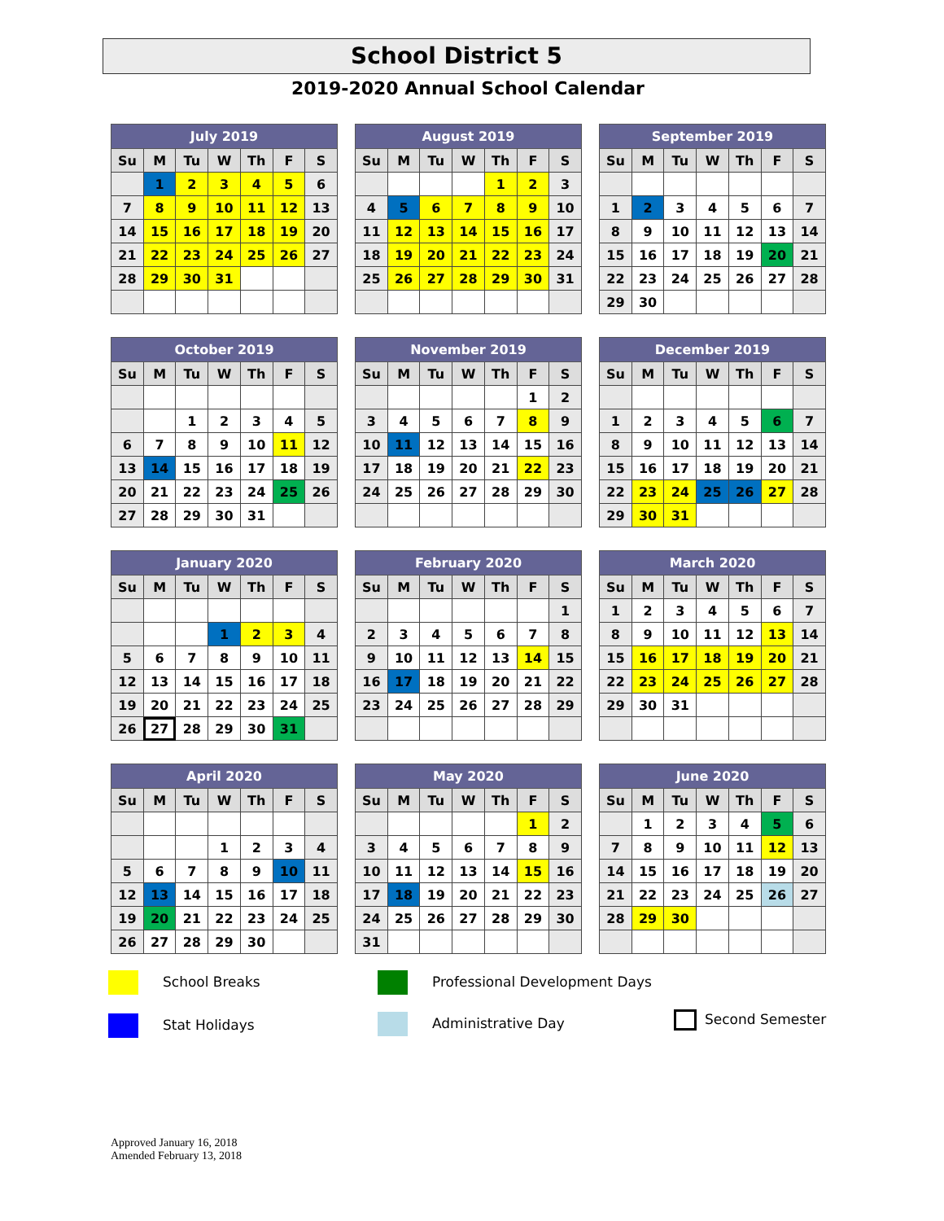School District 5
2019-2020 Annual School Calendar
| July 2019 | | | | | | |
| --- | --- | --- | --- | --- | --- | --- |
| Su | M | Tu | W | Th | F | S |
| | 1 | 2 | 3 | 4 | 5 | 6 |
| 7 | 8 | 9 | 10 | 11 | 12 | 13 |
| 14 | 15 | 16 | 17 | 18 | 19 | 20 |
| 21 | 22 | 23 | 24 | 25 | 26 | 27 |
| 28 | 29 | 30 | 31 | | | |
| August 2019 | | | | | | |
| --- | --- | --- | --- | --- | --- | --- |
| Su | M | Tu | W | Th | F | S |
| | | | | 1 | 2 | 3 |
| 4 | 5 | 6 | 7 | 8 | 9 | 10 |
| 11 | 12 | 13 | 14 | 15 | 16 | 17 |
| 18 | 19 | 20 | 21 | 22 | 23 | 24 |
| 25 | 26 | 27 | 28 | 29 | 30 | 31 |
| September 2019 | | | | | | |
| --- | --- | --- | --- | --- | --- | --- |
| Su | M | Tu | W | Th | F | S |
| 1 | 2 | 3 | 4 | 5 | 6 | 7 |
| 8 | 9 | 10 | 11 | 12 | 13 | 14 |
| 15 | 16 | 17 | 18 | 19 | 20 | 21 |
| 22 | 23 | 24 | 25 | 26 | 27 | 28 |
| 29 | 30 | | | | | |
| October 2019 | | | | | | |
| --- | --- | --- | --- | --- | --- | --- |
| Su | M | Tu | W | Th | F | S |
| | | 1 | 2 | 3 | 4 | 5 |
| 6 | 7 | 8 | 9 | 10 | 11 | 12 |
| 13 | 14 | 15 | 16 | 17 | 18 | 19 |
| 20 | 21 | 22 | 23 | 24 | 25 | 26 |
| 27 | 28 | 29 | 30 | 31 | | |
| November 2019 | | | | | | |
| --- | --- | --- | --- | --- | --- | --- |
| Su | M | Tu | W | Th | F | S |
| | | | | | 1 | 2 |
| 3 | 4 | 5 | 6 | 7 | 8 | 9 |
| 10 | 11 | 12 | 13 | 14 | 15 | 16 |
| 17 | 18 | 19 | 20 | 21 | 22 | 23 |
| 24 | 25 | 26 | 27 | 28 | 29 | 30 |
| December 2019 | | | | | | |
| --- | --- | --- | --- | --- | --- | --- |
| Su | M | Tu | W | Th | F | S |
| 1 | 2 | 3 | 4 | 5 | 6 | 7 |
| 8 | 9 | 10 | 11 | 12 | 13 | 14 |
| 15 | 16 | 17 | 18 | 19 | 20 | 21 |
| 22 | 23 | 24 | 25 | 26 | 27 | 28 |
| 29 | 30 | 31 | | | | |
| January 2020 | | | | | | |
| --- | --- | --- | --- | --- | --- | --- |
| Su | M | Tu | W | Th | F | S |
| | | | 1 | 2 | 3 | 4 |
| 5 | 6 | 7 | 8 | 9 | 10 | 11 |
| 12 | 13 | 14 | 15 | 16 | 17 | 18 |
| 19 | 20 | 21 | 22 | 23 | 24 | 25 |
| 26 | 27 | 28 | 29 | 30 | 31 | |
| February 2020 | | | | | | |
| --- | --- | --- | --- | --- | --- | --- |
| Su | M | Tu | W | Th | F | S |
| | | | | | | 1 |
| 2 | 3 | 4 | 5 | 6 | 7 | 8 |
| 9 | 10 | 11 | 12 | 13 | 14 | 15 |
| 16 | 17 | 18 | 19 | 20 | 21 | 22 |
| 23 | 24 | 25 | 26 | 27 | 28 | 29 |
| March 2020 | | | | | | |
| --- | --- | --- | --- | --- | --- | --- |
| Su | M | Tu | W | Th | F | S |
| 1 | 2 | 3 | 4 | 5 | 6 | 7 |
| 8 | 9 | 10 | 11 | 12 | 13 | 14 |
| 15 | 16 | 17 | 18 | 19 | 20 | 21 |
| 22 | 23 | 24 | 25 | 26 | 27 | 28 |
| 29 | 30 | 31 | | | | |
| April 2020 | | | | | | |
| --- | --- | --- | --- | --- | --- | --- |
| Su | M | Tu | W | Th | F | S |
| | | | 1 | 2 | 3 | 4 |
| 5 | 6 | 7 | 8 | 9 | 10 | 11 |
| 12 | 13 | 14 | 15 | 16 | 17 | 18 |
| 19 | 20 | 21 | 22 | 23 | 24 | 25 |
| 26 | 27 | 28 | 29 | 30 | | |
| May 2020 | | | | | | |
| --- | --- | --- | --- | --- | --- | --- |
| Su | M | Tu | W | Th | F | S |
| | | | | | 1 | 2 |
| 3 | 4 | 5 | 6 | 7 | 8 | 9 |
| 10 | 11 | 12 | 13 | 14 | 15 | 16 |
| 17 | 18 | 19 | 20 | 21 | 22 | 23 |
| 24 | 25 | 26 | 27 | 28 | 29 | 30 |
| 31 | | | | | | |
| June 2020 | | | | | | |
| --- | --- | --- | --- | --- | --- | --- |
| Su | M | Tu | W | Th | F | S |
| | 1 | 2 | 3 | 4 | 5 | 6 |
| 7 | 8 | 9 | 10 | 11 | 12 | 13 |
| 14 | 15 | 16 | 17 | 18 | 19 | 20 |
| 21 | 22 | 23 | 24 | 25 | 26 | 27 |
| 28 | 29 | 30 | | | | |
School Breaks
Stat Holidays
Professional Development Days
Administrative Day Second Semester
Approved January 16, 2018
Amended February 13, 2018